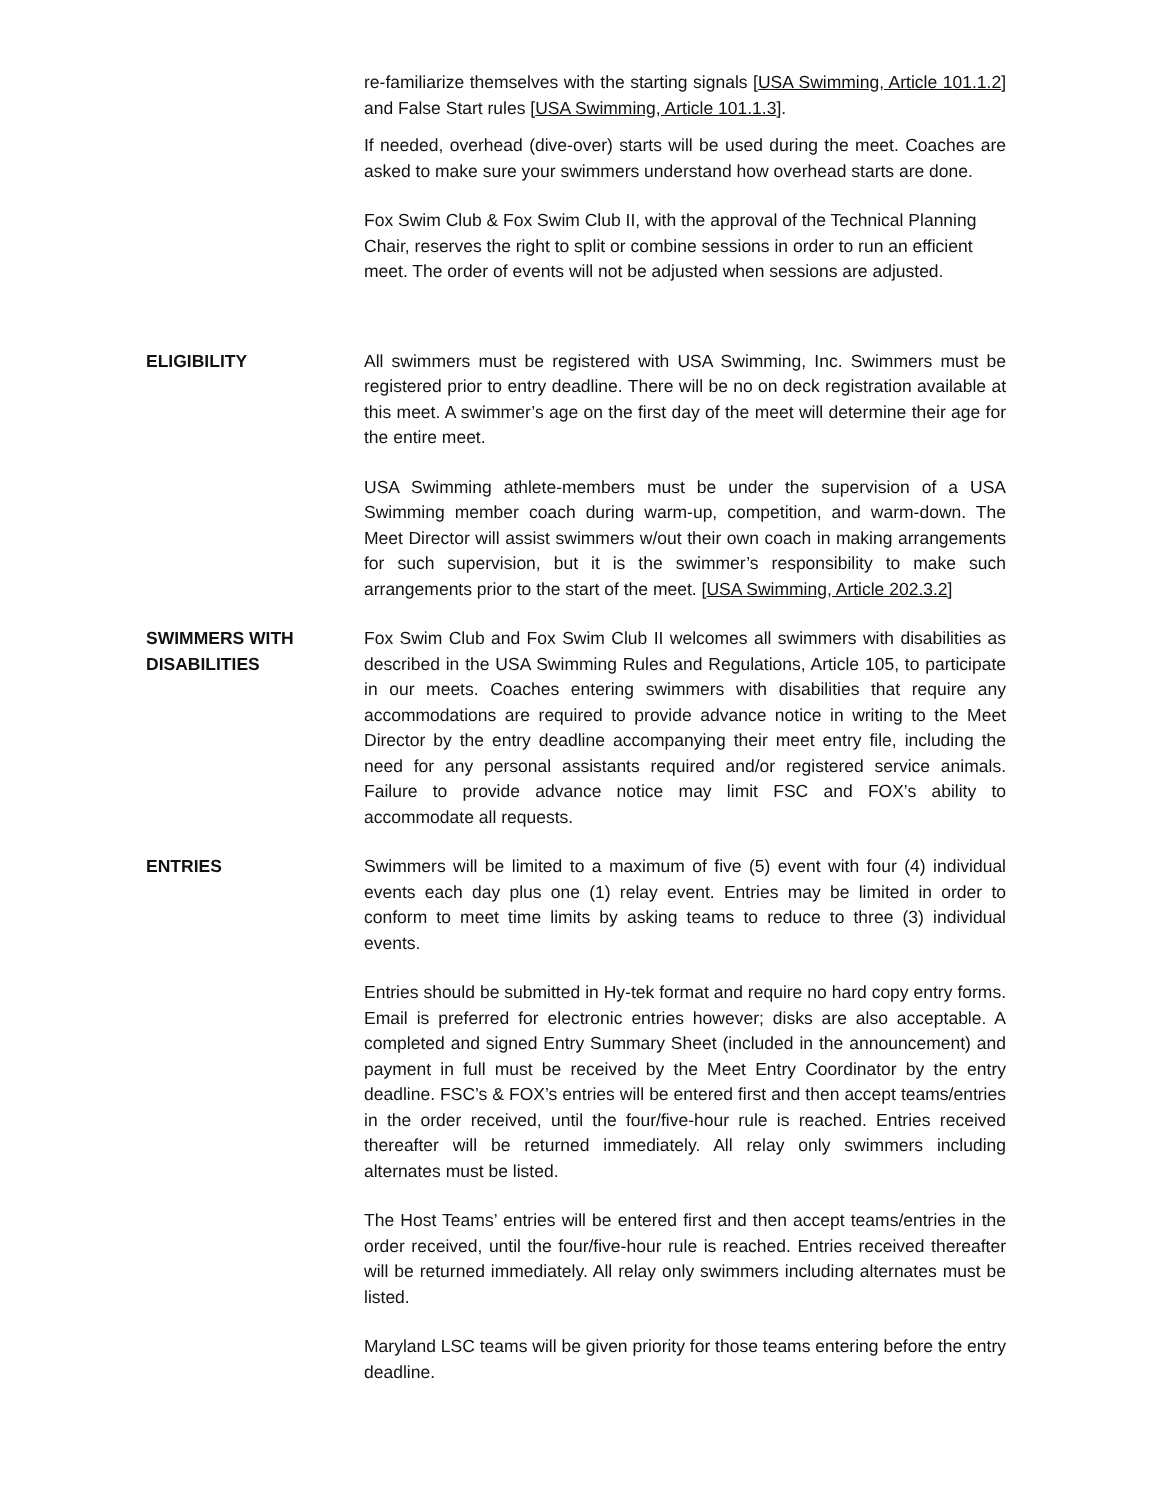re-familiarize themselves with the starting signals [USA Swimming, Article 101.1.2] and False Start rules [USA Swimming, Article 101.1.3].
If needed, overhead (dive-over) starts will be used during the meet. Coaches are asked to make sure your swimmers understand how overhead starts are done.
Fox Swim Club & Fox Swim Club II, with the approval of the Technical Planning Chair, reserves the right to split or combine sessions in order to run an efficient meet. The order of events will not be adjusted when sessions are adjusted.
ELIGIBILITY All swimmers must be registered with USA Swimming, Inc. Swimmers must be registered prior to entry deadline. There will be no on deck registration available at this meet. A swimmer’s age on the first day of the meet will determine their age for the entire meet.
USA Swimming athlete-members must be under the supervision of a USA Swimming member coach during warm-up, competition, and warm-down. The Meet Director will assist swimmers w/out their own coach in making arrangements for such supervision, but it is the swimmer’s responsibility to make such arrangements prior to the start of the meet. [USA Swimming, Article 202.3.2]
SWIMMERS WITH
DISABILITIES
Fox Swim Club and Fox Swim Club II welcomes all swimmers with disabilities as described in the USA Swimming Rules and Regulations, Article 105, to participate in our meets. Coaches entering swimmers with disabilities that require any accommodations are required to provide advance notice in writing to the Meet Director by the entry deadline accompanying their meet entry file, including the need for any personal assistants required and/or registered service animals. Failure to provide advance notice may limit FSC and FOX’s ability to accommodate all requests.
ENTRIES Swimmers will be limited to a maximum of five (5) event with four (4) individual events each day plus one (1) relay event. Entries may be limited in order to conform to meet time limits by asking teams to reduce to three (3) individual events.
Entries should be submitted in Hy-tek format and require no hard copy entry forms. Email is preferred for electronic entries however; disks are also acceptable. A completed and signed Entry Summary Sheet (included in the announcement) and payment in full must be received by the Meet Entry Coordinator by the entry deadline. FSC’s & FOX’s entries will be entered first and then accept teams/entries in the order received, until the four/five-hour rule is reached. Entries received thereafter will be returned immediately. All relay only swimmers including alternates must be listed.
The Host Teams’ entries will be entered first and then accept teams/entries in the order received, until the four/five-hour rule is reached. Entries received thereafter will be returned immediately. All relay only swimmers including alternates must be listed.
Maryland LSC teams will be given priority for those teams entering before the entry deadline.